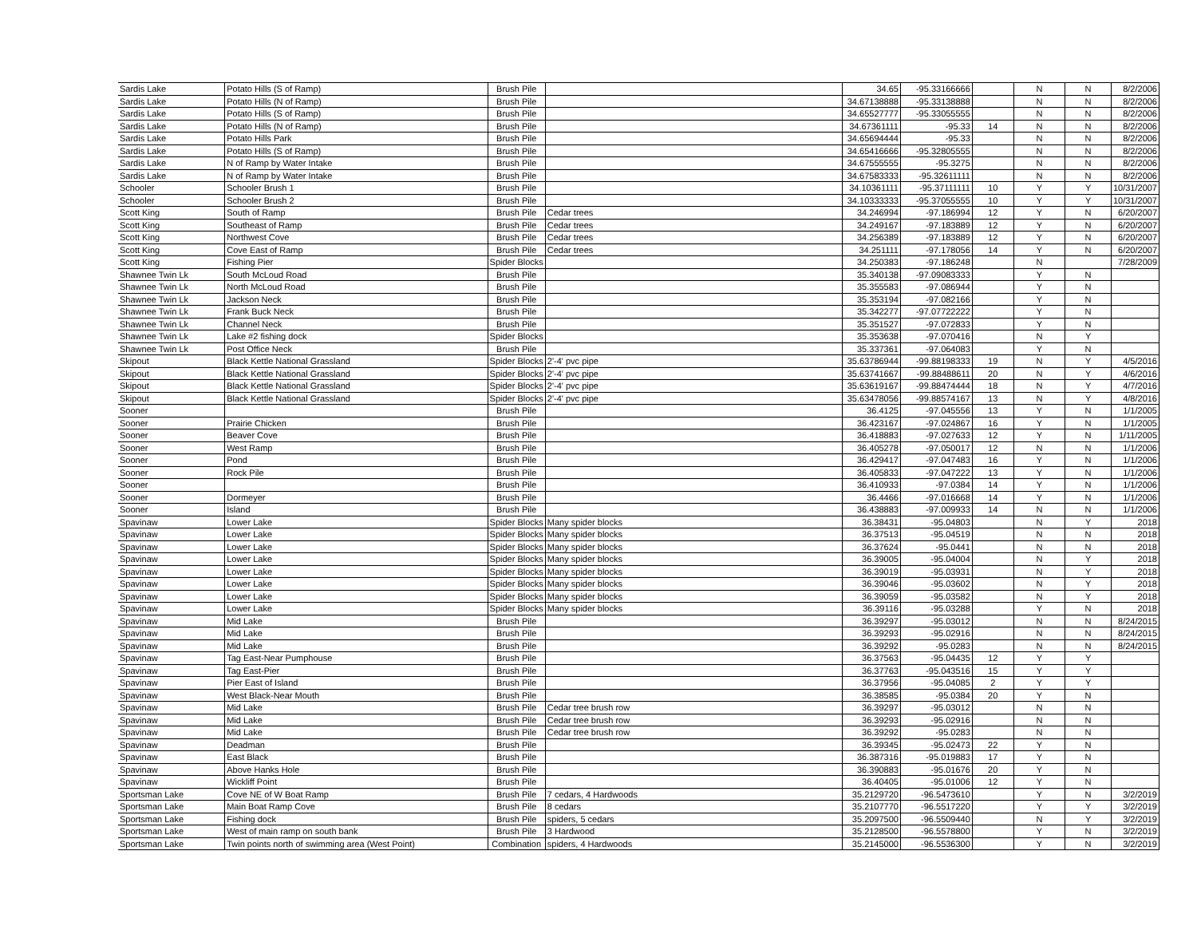| Sardis Lake | Potato Hills (S of Ramp) | Brush Pile | | 34.65 | -95.33166666 | | N | N | 8/2/2006 |
| Sardis Lake | Potato Hills (N of Ramp) | Brush Pile | | 34.67138888 | -95.33138888 | | N | N | 8/2/2006 |
| Sardis Lake | Potato Hills (S of Ramp) | Brush Pile | | 34.65527777 | -95.33055555 | | N | N | 8/2/2006 |
| Sardis Lake | Potato Hills (N of Ramp) | Brush Pile | | 34.67361111 | -95.33 | 14 | N | N | 8/2/2006 |
| Sardis Lake | Potato Hills Park | Brush Pile | | 34.65694444 | -95.33 | | N | N | 8/2/2006 |
| Sardis Lake | Potato Hills (S of Ramp) | Brush Pile | | 34.65416666 | -95.32805555 | | N | N | 8/2/2006 |
| Sardis Lake | N of Ramp by Water Intake | Brush Pile | | 34.67555555 | -95.3275 | | N | N | 8/2/2006 |
| Sardis Lake | N of Ramp by Water Intake | Brush Pile | | 34.67583333 | -95.32611111 | | N | N | 8/2/2006 |
| Schooler | Schooler Brush 1 | Brush Pile | | 34.10361111 | -95.37111111 | 10 | Y | Y | 10/31/2007 |
| Schooler | Schooler Brush 2 | Brush Pile | | 34.10333333 | -95.37055555 | 10 | Y | Y | 10/31/2007 |
| Scott King | South of Ramp | Brush Pile | Cedar trees | 34.246994 | -97.186994 | 12 | Y | N | 6/20/2007 |
| Scott King | Southeast of Ramp | Brush Pile | Cedar trees | 34.249167 | -97.183889 | 12 | Y | N | 6/20/2007 |
| Scott King | Northwest Cove | Brush Pile | Cedar trees | 34.256389 | -97.183889 | 12 | Y | N | 6/20/2007 |
| Scott King | Cove East of Ramp | Brush Pile | Cedar trees | 34.251111 | -97.178056 | 14 | Y | N | 6/20/2007 |
| Scott King | Fishing Pier | Spider Blocks | | 34.250383 | -97.186248 | | N | | 7/28/2009 |
| Shawnee Twin Lk | South McLoud Road | Brush Pile | | 35.340138 | -97.09083333 | | Y | N | |
| Shawnee Twin Lk | North McLoud Road | Brush Pile | | 35.355583 | -97.086944 | | Y | N | |
| Shawnee Twin Lk | Jackson Neck | Brush Pile | | 35.353194 | -97.082166 | | Y | N | |
| Shawnee Twin Lk | Frank Buck Neck | Brush Pile | | 35.342277 | -97.07722222 | | Y | N | |
| Shawnee Twin Lk | Channel Neck | Brush Pile | | 35.351527 | -97.072833 | | Y | N | |
| Shawnee Twin Lk | Lake #2 fishing dock | Spider Blocks | | 35.353638 | -97.070416 | | N | Y | |
| Shawnee Twin Lk | Post Office Neck | Brush Pile | | 35.337361 | -97.064083 | | Y | N | |
| Skipout | Black Kettle National Grassland | Spider Blocks | 2'-4' pvc pipe | 35.63786944 | -99.88198333 | 19 | N | Y | 4/5/2016 |
| Skipout | Black Kettle National Grassland | Spider Blocks | 2'-4' pvc pipe | 35.63741667 | -99.88488611 | 20 | N | Y | 4/6/2016 |
| Skipout | Black Kettle National Grassland | Spider Blocks | 2'-4' pvc pipe | 35.63619167 | -99.88474444 | 18 | N | Y | 4/7/2016 |
| Skipout | Black Kettle National Grassland | Spider Blocks | 2'-4' pvc pipe | 35.63478056 | -99.88574167 | 13 | N | Y | 4/8/2016 |
| Sooner | | Brush Pile | | 36.4125 | -97.045556 | 13 | Y | N | 1/1/2005 |
| Sooner | Prairie Chicken | Brush Pile | | 36.423167 | -97.024867 | 16 | Y | N | 1/1/2005 |
| Sooner | Beaver Cove | Brush Pile | | 36.418883 | -97.027633 | 12 | Y | N | 1/11/2005 |
| Sooner | West Ramp | Brush Pile | | 36.405278 | -97.050017 | 12 | N | N | 1/1/2006 |
| Sooner | Pond | Brush Pile | | 36.429417 | -97.047483 | 16 | Y | N | 1/1/2006 |
| Sooner | Rock Pile | Brush Pile | | 36.405833 | -97.047222 | 13 | Y | N | 1/1/2006 |
| Sooner | | Brush Pile | | 36.410933 | -97.0384 | 14 | Y | N | 1/1/2006 |
| Sooner | Dormeyer | Brush Pile | | 36.4466 | -97.016668 | 14 | Y | N | 1/1/2006 |
| Sooner | Island | Brush Pile | | 36.438883 | -97.009933 | 14 | N | N | 1/1/2006 |
| Spavinaw | Lower Lake | Spider Blocks | Many spider blocks | 36.38431 | -95.04803 | | N | Y | 2018 |
| Spavinaw | Lower Lake | Spider Blocks | Many spider blocks | 36.37513 | -95.04519 | | N | N | 2018 |
| Spavinaw | Lower Lake | Spider Blocks | Many spider blocks | 36.37624 | -95.0441 | | N | N | 2018 |
| Spavinaw | Lower Lake | Spider Blocks | Many spider blocks | 36.39005 | -95.04004 | | N | Y | 2018 |
| Spavinaw | Lower Lake | Spider Blocks | Many spider blocks | 36.39019 | -95.03931 | | N | Y | 2018 |
| Spavinaw | Lower Lake | Spider Blocks | Many spider blocks | 36.39046 | -95.03602 | | N | Y | 2018 |
| Spavinaw | Lower Lake | Spider Blocks | Many spider blocks | 36.39059 | -95.03582 | | N | Y | 2018 |
| Spavinaw | Lower Lake | Spider Blocks | Many spider blocks | 36.39116 | -95.03288 | | Y | N | 2018 |
| Spavinaw | Mid Lake | Brush Pile | | 36.39297 | -95.03012 | | N | N | 8/24/2015 |
| Spavinaw | Mid Lake | Brush Pile | | 36.39293 | -95.02916 | | N | N | 8/24/2015 |
| Spavinaw | Mid Lake | Brush Pile | | 36.39292 | -95.0283 | | N | N | 8/24/2015 |
| Spavinaw | Tag East-Near Pumphouse | Brush Pile | | 36.37563 | -95.04435 | 12 | Y | Y | |
| Spavinaw | Tag East-Pier | Brush Pile | | 36.37763 | -95.043516 | 15 | Y | Y | |
| Spavinaw | Pier East of Island | Brush Pile | | 36.37956 | -95.04085 | 2 | Y | Y | |
| Spavinaw | West Black-Near Mouth | Brush Pile | | 36.38585 | -95.0384 | 20 | Y | N | |
| Spavinaw | Mid Lake | Brush Pile | Cedar tree brush row | 36.39297 | -95.03012 | | N | N | |
| Spavinaw | Mid Lake | Brush Pile | Cedar tree brush row | 36.39293 | -95.02916 | | N | N | |
| Spavinaw | Mid Lake | Brush Pile | Cedar tree brush row | 36.39292 | -95.0283 | | N | N | |
| Spavinaw | Deadman | Brush Pile | | 36.39345 | -95.02473 | 22 | Y | N | |
| Spavinaw | East Black | Brush Pile | | 36.387316 | -95.019883 | 17 | Y | N | |
| Spavinaw | Above Hanks Hole | Brush Pile | | 36.390883 | -95.01676 | 20 | Y | N | |
| Spavinaw | Wickliff Point | Brush Pile | | 36.40405 | -95.01006 | 12 | Y | N | |
| Sportsman Lake | Cove NE of W Boat Ramp | Brush Pile | 7 cedars, 4 Hardwoods | 35.2129720 | -96.5473610 | | Y | N | 3/2/2019 |
| Sportsman Lake | Main Boat Ramp Cove | Brush Pile | 8 cedars | 35.2107770 | -96.5517220 | | Y | Y | 3/2/2019 |
| Sportsman Lake | Fishing dock | Brush Pile | spiders, 5 cedars | 35.2097500 | -96.5509440 | | N | Y | 3/2/2019 |
| Sportsman Lake | West of main ramp on south bank | Brush Pile | 3 Hardwood | 35.2128500 | -96.5578800 | | Y | N | 3/2/2019 |
| Sportsman Lake | Twin points north of swimming area (West Point) | Combination | spiders, 4 Hardwoods | 35.2145000 | -96.5536300 | | Y | N | 3/2/2019 |